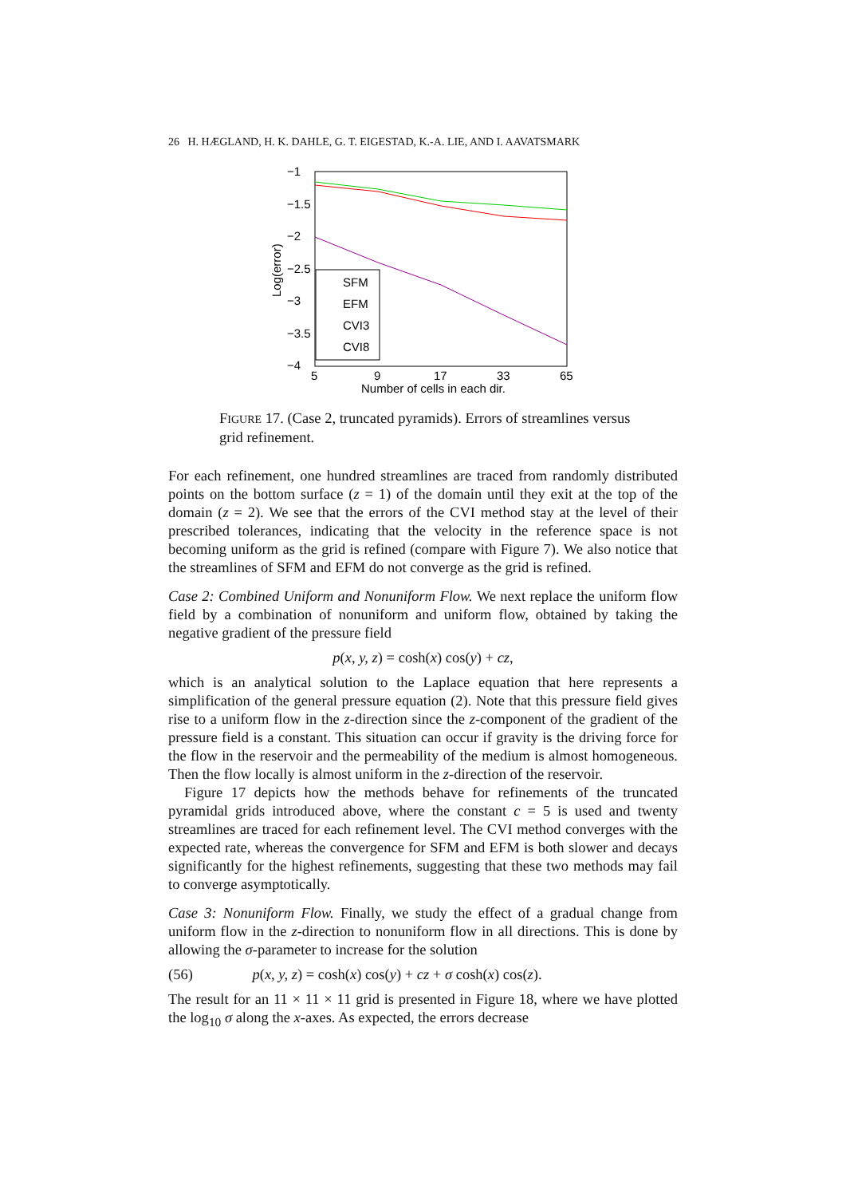26 H. HÆGLAND, H. K. DAHLE, G. T. EIGESTAD, K.-A. LIE, AND I. AAVATSMARK
−1
−1.5
−2
−2.5
−3
−3.5
−4
5
9
17
33
65
Number of cells in each dir.
Log(error)
SFM
EFM
CVI3
CVI8
FIGURE 17. (Case 2, truncated pyramids). Errors of streamlines versus grid refinement.
For each refinement, one hundred streamlines are traced from randomly distributed points on the bottom surface (z = 1) of the domain until they exit at the top of the domain (z = 2). We see that the errors of the CVI method stay at the level of their prescribed tolerances, indicating that the velocity in the reference space is not becoming uniform as the grid is refined (compare with Figure 7). We also notice that the streamlines of SFM and EFM do not converge as the grid is refined.
Case 2: Combined Uniform and Nonuniform Flow. We next replace the uniform flow field by a combination of nonuniform and uniform flow, obtained by taking the negative gradient of the pressure field
p(x, y, z) = cosh(x) cos(y) + cz,
which is an analytical solution to the Laplace equation that here represents a simplification of the general pressure equation (2). Note that this pressure field gives rise to a uniform flow in the z-direction since the z-component of the gradient of the pressure field is a constant. This situation can occur if gravity is the driving force for the flow in the reservoir and the permeability of the medium is almost homogeneous. Then the flow locally is almost uniform in the z-direction of the reservoir.
Figure 17 depicts how the methods behave for refinements of the truncated pyramidal grids introduced above, where the constant c = 5 is used and twenty streamlines are traced for each refinement level. The CVI method converges with the expected rate, whereas the convergence for SFM and EFM is both slower and decays significantly for the highest refinements, suggesting that these two methods may fail to converge asymptotically.
Case 3: Nonuniform Flow. Finally, we study the effect of a gradual change from uniform flow in the z-direction to nonuniform flow in all directions. This is done by allowing the σ-parameter to increase for the solution
(56) p(x, y, z) = cosh(x) cos(y) + cz + σ cosh(x) cos(z).
The result for an 11 × 11 × 11 grid is presented in Figure 18, where we have plotted the log<sub>10</sub> σ along the x-axes. As expected, the errors decrease